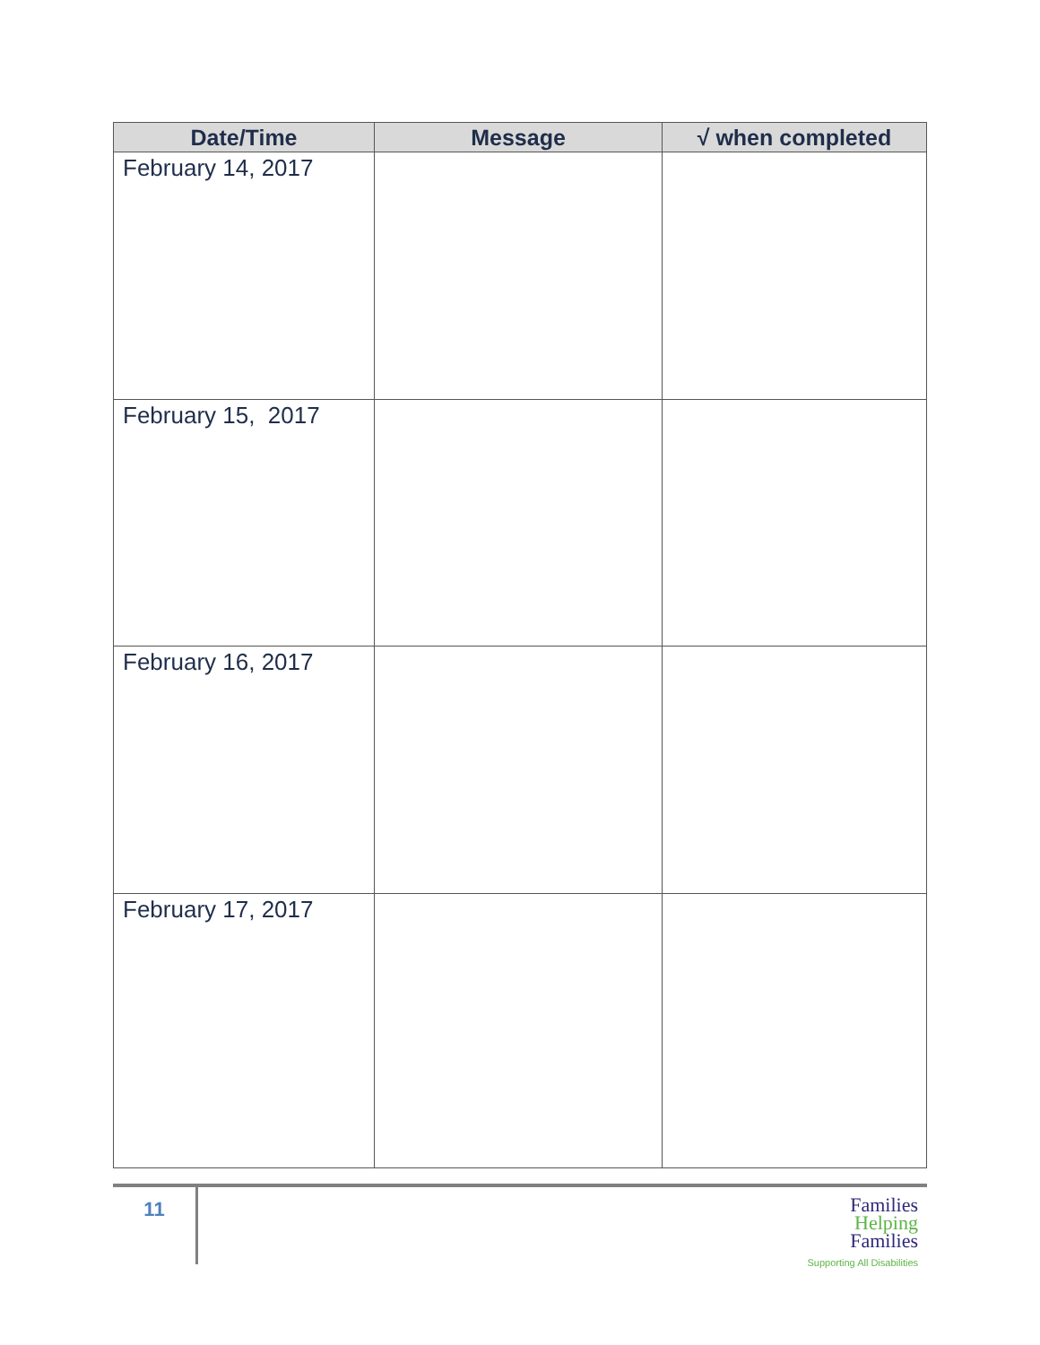| Date/Time | Message | √ when completed |
| --- | --- | --- |
| February 14, 2017 | | |
| February 15, 2017 | | |
| February 16, 2017 | | |
| February 17, 2017 | | |
11
Families
Helping
Families
Supporting All Disabilities